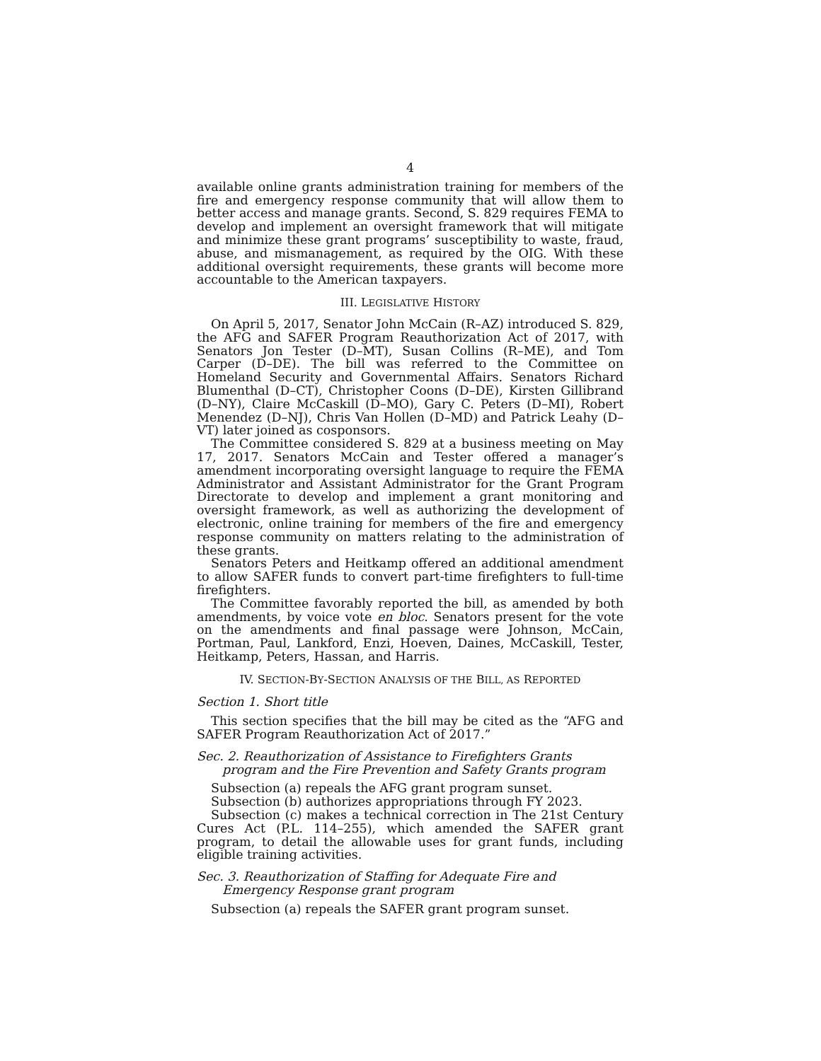4
available online grants administration training for members of the fire and emergency response community that will allow them to better access and manage grants. Second, S. 829 requires FEMA to develop and implement an oversight framework that will mitigate and minimize these grant programs’ susceptibility to waste, fraud, abuse, and mismanagement, as required by the OIG. With these additional oversight requirements, these grants will become more accountable to the American taxpayers.
III. LEGISLATIVE HISTORY
On April 5, 2017, Senator John McCain (R–AZ) introduced S. 829, the AFG and SAFER Program Reauthorization Act of 2017, with Senators Jon Tester (D–MT), Susan Collins (R–ME), and Tom Carper (D–DE). The bill was referred to the Committee on Homeland Security and Governmental Affairs. Senators Richard Blumenthal (D–CT), Christopher Coons (D–DE), Kirsten Gillibrand (D–NY), Claire McCaskill (D–MO), Gary C. Peters (D–MI), Robert Menendez (D–NJ), Chris Van Hollen (D–MD) and Patrick Leahy (D–VT) later joined as cosponsors.
The Committee considered S. 829 at a business meeting on May 17, 2017. Senators McCain and Tester offered a manager’s amendment incorporating oversight language to require the FEMA Administrator and Assistant Administrator for the Grant Program Directorate to develop and implement a grant monitoring and oversight framework, as well as authorizing the development of electronic, online training for members of the fire and emergency response community on matters relating to the administration of these grants.
Senators Peters and Heitkamp offered an additional amendment to allow SAFER funds to convert part-time firefighters to full-time firefighters.
The Committee favorably reported the bill, as amended by both amendments, by voice vote en bloc. Senators present for the vote on the amendments and final passage were Johnson, McCain, Portman, Paul, Lankford, Enzi, Hoeven, Daines, McCaskill, Tester, Heitkamp, Peters, Hassan, and Harris.
IV. SECTION-BY-SECTION ANALYSIS OF THE BILL, AS REPORTED
Section 1. Short title
This section specifies that the bill may be cited as the “AFG and SAFER Program Reauthorization Act of 2017.”
Sec. 2. Reauthorization of Assistance to Firefighters Grants program and the Fire Prevention and Safety Grants program
Subsection (a) repeals the AFG grant program sunset.
Subsection (b) authorizes appropriations through FY 2023.
Subsection (c) makes a technical correction in The 21st Century Cures Act (P.L. 114–255), which amended the SAFER grant program, to detail the allowable uses for grant funds, including eligible training activities.
Sec. 3. Reauthorization of Staffing for Adequate Fire and Emergency Response grant program
Subsection (a) repeals the SAFER grant program sunset.